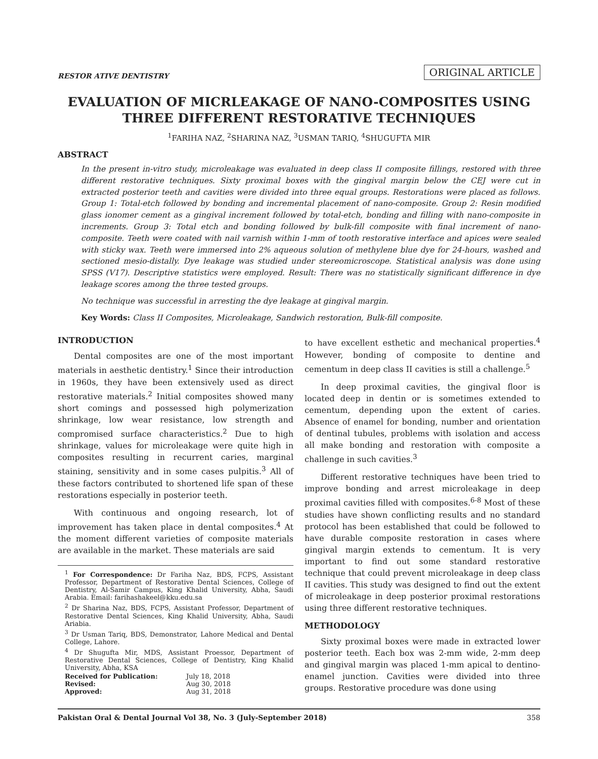RESTOR ATIVE DENTISTRY ORIGINAL ARTICLE
EVALUATION OF MICRLEAKAGE OF NANO-COMPOSITES USING THREE DIFFERENT RESTORATIVE TECHNIQUES
<sup>1</sup> FARIHA NAZ, <sup>2</sup>SHARINA NAZ, <sup>3</sup>USMAN TARIQ, <sup>4</sup>SHUGUFTA MIR
ABSTRACT
In the present in-vitro study, microleakage was evaluated in deep class II composite fillings, restored with three different restorative techniques. Sixty proximal boxes with the gingival margin below the CEJ were cut in extracted posterior teeth and cavities were divided into three equal groups. Restorations were placed as follows. Group 1: Total-etch followed by bonding and incremental placement of nano-composite. Group 2: Resin modified glass ionomer cement as a gingival increment followed by total-etch, bonding and filling with nano-composite in increments. Group 3: Total etch and bonding followed by bulk-fill composite with final increment of nano-composite. Teeth were coated with nail varnish within 1-mm of tooth restorative interface and apices were sealed with sticky wax. Teeth were immersed into 2% aqueous solution of methylene blue dye for 24-hours, washed and sectioned mesio-distally. Dye leakage was studied under stereomicroscope. Statistical analysis was done using SPSS (V17). Descriptive statistics were employed. Result: There was no statistically significant difference in dye leakage scores among the three tested groups.
No technique was successful in arresting the dye leakage at gingival margin.
Key Words: Class II Composites, Microleakage, Sandwich restoration, Bulk-fill composite.
INTRODUCTION
Dental composites are one of the most important materials in aesthetic dentistry.<sup>1</sup> Since their introduction in 1960s, they have been extensively used as direct restorative materials.<sup>2</sup> Initial composites showed many short comings and possessed high polymerization shrinkage, low wear resistance, low strength and compromised surface characteristics.<sup>2</sup> Due to high shrinkage, values for microleakage were quite high in composites resulting in recurrent caries, marginal staining, sensitivity and in some cases pulpitis.<sup>3</sup> All of these factors contributed to shortened life span of these restorations especially in posterior teeth.
With continuous and ongoing research, lot of improvement has taken place in dental composites.<sup>4</sup> At the moment different varieties of composite materials are available in the market. These materials are said
<sup>1</sup> For Correspondence: Dr Fariha Naz, BDS, FCPS, Assistant Professor, Department of Restorative Dental Sciences, College of Dentistry, Al-Samir Campus, King Khalid University, Abha, Saudi Arabia. Email: farihashakeel@kku.edu.sa
<sup>2</sup> Dr Sharina Naz, BDS, FCPS, Assistant Professor, Department of Restorative Dental Sciences, King Khalid University, Abha, Saudi Ariabia.
<sup>3</sup> Dr Usman Tariq, BDS, Demonstrator, Lahore Medical and Dental College, Lahore.
<sup>4</sup> Dr Shugufta Mir, MDS, Assistant Proessor, Department of Restorative Dental Sciences, College of Dentistry, King Khalid University, Abha, KSA
| Received for Publication: | July 18, 2018 |
| Revised: | Aug 30, 2018 |
| Approved: | Aug 31, 2018 |
to have excellent esthetic and mechanical properties.<sup>4</sup> However, bonding of composite to dentine and cementum in deep class II cavities is still a challenge.<sup>5</sup>
In deep proximal cavities, the gingival floor is located deep in dentin or is sometimes extended to cementum, depending upon the extent of caries. Absence of enamel for bonding, number and orientation of dentinal tubules, problems with isolation and access all make bonding and restoration with composite a challenge in such cavities.<sup>3</sup>
Different restorative techniques have been tried to improve bonding and arrest microleakage in deep proximal cavities filled with composites.<sup>6-8</sup> Most of these studies have shown conflicting results and no standard protocol has been established that could be followed to have durable composite restoration in cases where gingival margin extends to cementum. It is very important to find out some standard restorative technique that could prevent microleakage in deep class II cavities. This study was designed to find out the extent of microleakage in deep posterior proximal restorations using three different restorative techniques.
METHODOLOGY
Sixty proximal boxes were made in extracted lower posterior teeth. Each box was 2-mm wide, 2-mm deep and gingival margin was placed 1-mm apical to dentino-enamel junction. Cavities were divided into three groups. Restorative procedure was done using
Pakistan Oral & Dental Journal Vol 38, No. 3 (July-September 2018) 358